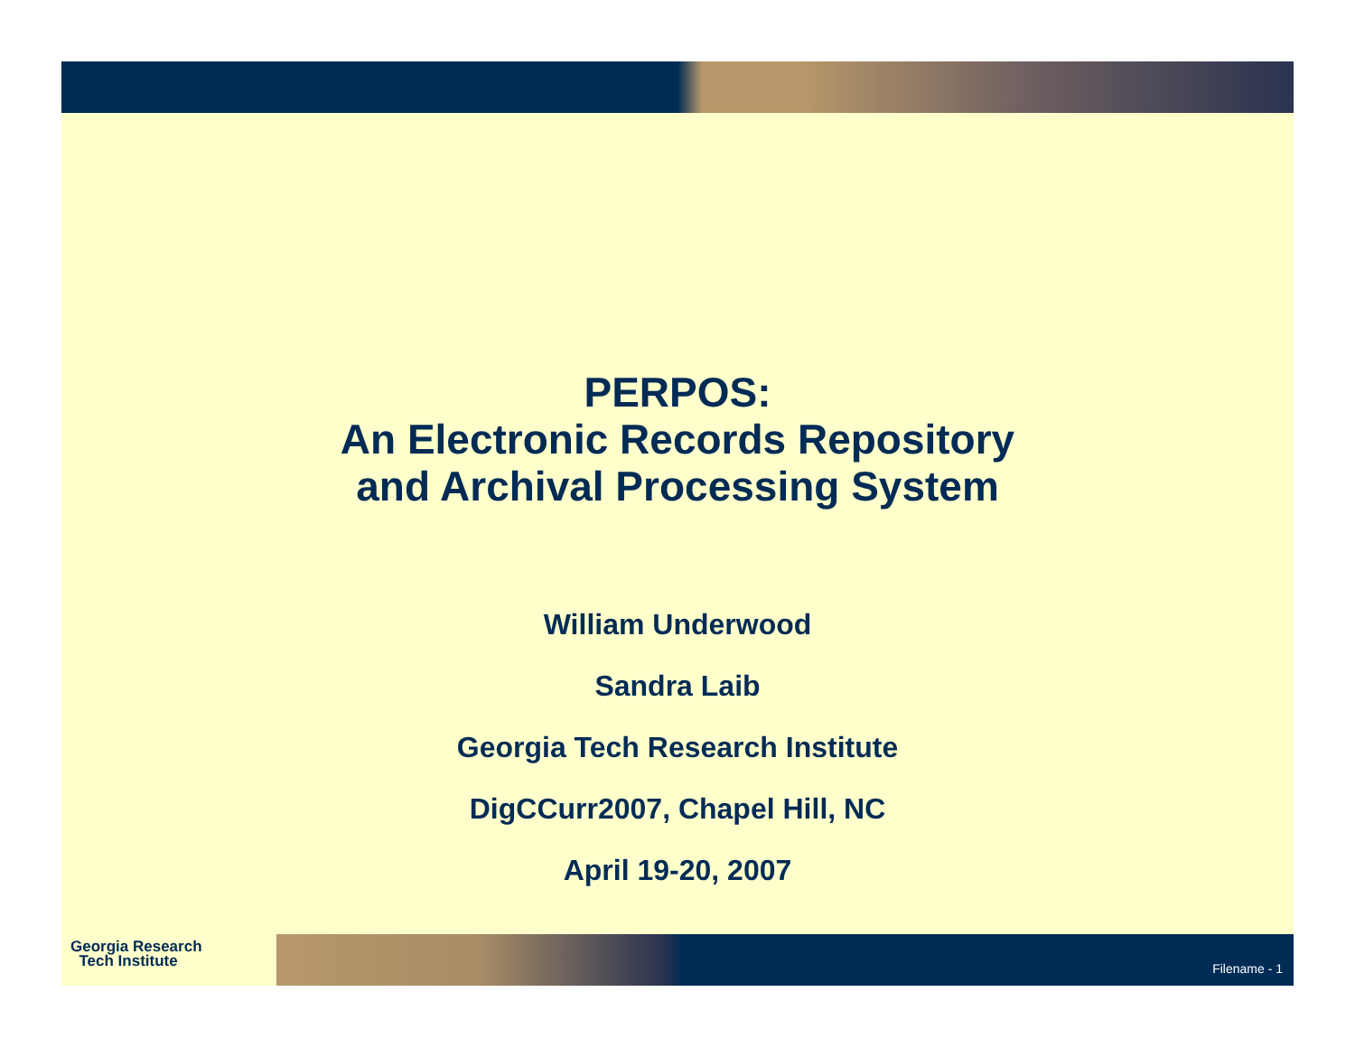PERPOS:
An Electronic Records Repository
and Archival Processing System
William Underwood
Sandra Laib
Georgia Tech Research Institute
DigCCurr2007, Chapel Hill, NC
April 19-20, 2007
Georgia Research
Tech Institute
Filename - 1